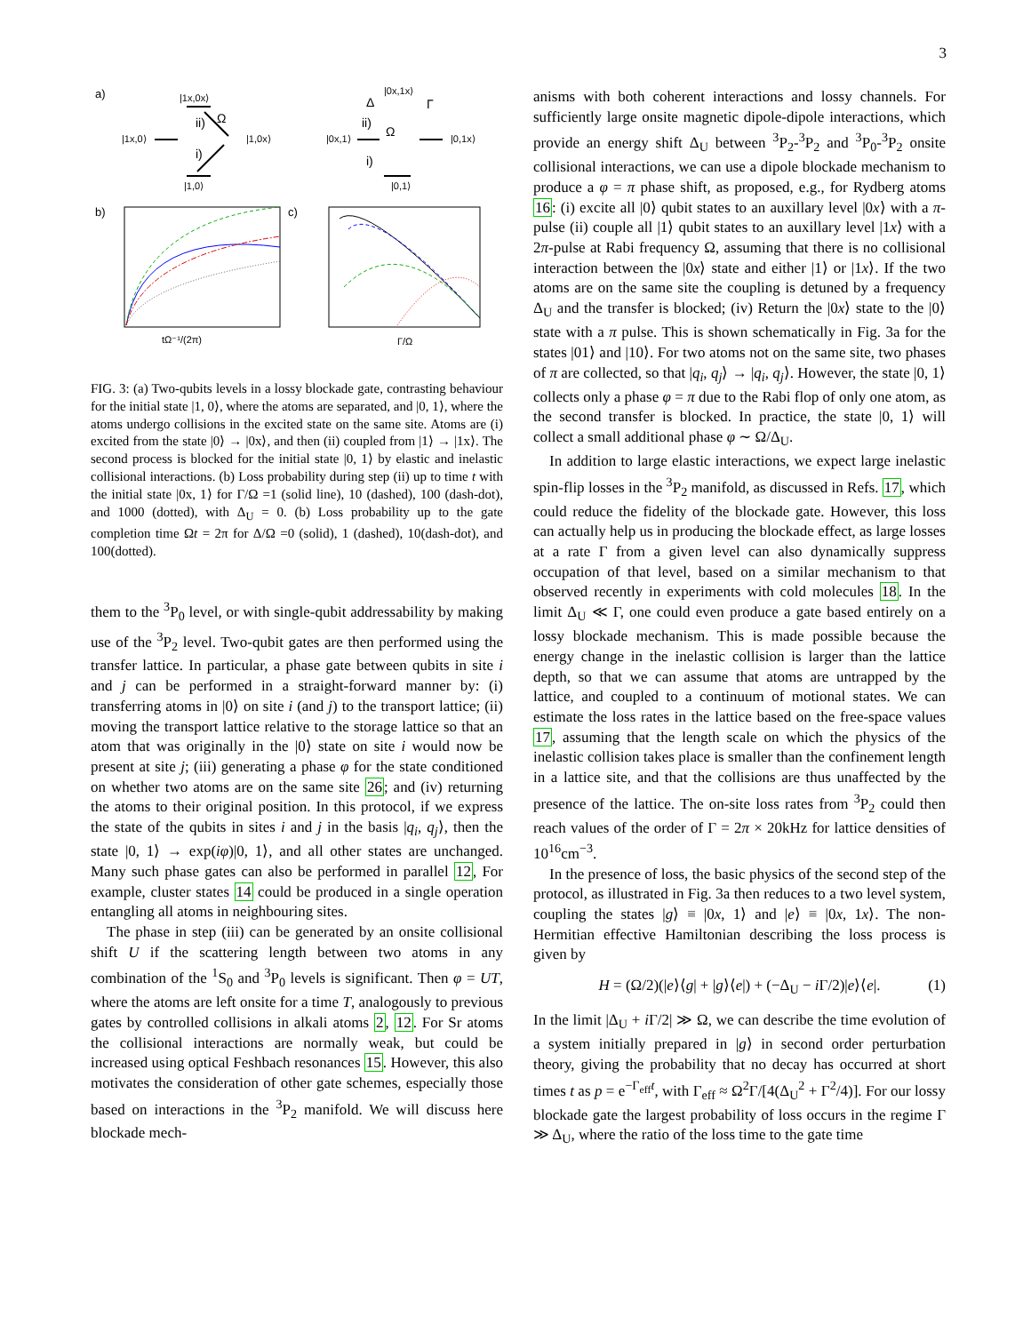3
a)
|1x,0x⟩
|1x,0⟩
|1,0x⟩
|1,0⟩
ii)
Ω
i)
Δ
|0x,1x⟩
|0x,1⟩
|0,1x⟩
|0,1⟩
Γ
ii)
Ω
i)
b)
tΩ⁻¹/(2π)
c)
Γ/Ω
FIG. 3: (a) Two-qubits levels in a lossy blockade gate, contrasting behaviour for the initial state |1, 0⟩, where the atoms are separated, and |0, 1⟩, where the atoms undergo collisions in the excited state on the same site. Atoms are (i) excited from the state |0⟩ → |0x⟩, and then (ii) coupled from |1⟩ → |1x⟩. The second process is blocked for the initial state |0, 1⟩ by elastic and inelastic collisional interactions. (b) Loss probability during step (ii) up to time t with the initial state |0x, 1⟩ for Γ/Ω =1 (solid line), 10 (dashed), 100 (dash-dot), and 1000 (dotted), with Δ<sub>U</sub> = 0. (b) Loss probability up to the gate completion time Ωt = 2π for Δ/Ω =0 (solid), 1 (dashed), 10(dash-dot), and 100(dotted).
them to the <sup>3</sup>P<sub>0</sub> level, or with single-qubit addressability by making use of the <sup>3</sup>P<sub>2</sub> level. Two-qubit gates are then performed using the transfer lattice. In particular, a phase gate between qubits in site i and j can be performed in a straight-forward manner by: (i) transferring atoms in |0⟩ on site i (and j) to the transport lattice; (ii) moving the transport lattice relative to the storage lattice so that an atom that was originally in the |0⟩ state on site i would now be present at site j; (iii) generating a phase φ for the state conditioned on whether two atoms are on the same site 26; and (iv) returning the atoms to their original position. In this protocol, if we express the state of the qubits in sites i and j in the basis |q<sub>i</sub>, q<sub>j</sub>⟩, then the state |0, 1⟩ → exp(iφ)|0, 1⟩, and all other states are unchanged. Many such phase gates can also be performed in parallel 12, For example, cluster states 14 could be produced in a single operation entangling all atoms in neighbouring sites.
The phase in step (iii) can be generated by an onsite collisional shift U if the scattering length between two atoms in any combination of the <sup>1</sup>S<sub>0</sub> and <sup>3</sup>P<sub>0</sub> levels is significant. Then φ = UT, where the atoms are left onsite for a time T, analogously to previous gates by controlled collisions in alkali atoms 2, 12. For Sr atoms the collisional interactions are normally weak, but could be increased using optical Feshbach resonances 15. However, this also motivates the consideration of other gate schemes, especially those based on interactions in the <sup>3</sup>P<sub>2</sub> manifold. We will discuss here blockade mech-
anisms with both coherent interactions and lossy channels. For sufficiently large onsite magnetic dipole-dipole interactions, which provide an energy shift Δ<sub>U</sub> between <sup>3</sup>P<sub>2</sub>-<sup>3</sup>P<sub>2</sub> and <sup>3</sup>P<sub>0</sub>-<sup>3</sup>P<sub>2</sub> onsite collisional interactions, we can use a dipole blockade mechanism to produce a φ = π phase shift, as proposed, e.g., for Rydberg atoms 16: (i) excite all |0⟩ qubit states to an auxillary level |0x⟩ with a π-pulse (ii) couple all |1⟩ qubit states to an auxillary level |1x⟩ with a 2π-pulse at Rabi frequency Ω, assuming that there is no collisional interaction between the |0x⟩ state and either |1⟩ or |1x⟩. If the two atoms are on the same site the coupling is detuned by a frequency Δ<sub>U</sub> and the transfer is blocked; (iv) Return the |0x⟩ state to the |0⟩ state with a π pulse. This is shown schematically in Fig. 3a for the states |01⟩ and |10⟩. For two atoms not on the same site, two phases of π are collected, so that |q<sub>i</sub>, q<sub>j</sub>⟩ → |q<sub>i</sub>, q<sub>j</sub>⟩. However, the state |0, 1⟩ collects only a phase φ = π due to the Rabi flop of only one atom, as the second transfer is blocked. In practice, the state |0, 1⟩ will collect a small additional phase φ ∼ Ω/Δ<sub>U</sub>.
In addition to large elastic interactions, we expect large inelastic spin-flip losses in the <sup>3</sup>P<sub>2</sub> manifold, as discussed in Refs. 17, which could reduce the fidelity of the blockade gate. However, this loss can actually help us in producing the blockade effect, as large losses at a rate Γ from a given level can also dynamically suppress occupation of that level, based on a similar mechanism to that observed recently in experiments with cold molecules 18. In the limit Δ<sub>U</sub> ≪ Γ, one could even produce a gate based entirely on a lossy blockade mechanism. This is made possible because the energy change in the inelastic collision is larger than the lattice depth, so that we can assume that atoms are untrapped by the lattice, and coupled to a continuum of motional states. We can estimate the loss rates in the lattice based on the free-space values 17, assuming that the length scale on which the physics of the inelastic collision takes place is smaller than the confinement length in a lattice site, and that the collisions are thus unaffected by the presence of the lattice. The on-site loss rates from <sup>3</sup>P<sub>2</sub> could then reach values of the order of Γ = 2π × 20kHz for lattice densities of 10<sup>16</sup>cm<sup>−3</sup>.
In the presence of loss, the basic physics of the second step of the protocol, as illustrated in Fig. 3a then reduces to a two level system, coupling the states |g⟩ ≡ |0x, 1⟩ and |e⟩ ≡ |0x, 1x⟩. The non-Hermitian effective Hamiltonian describing the loss process is given by
H = (Ω/2)(|e⟩⟨g| + |g⟩⟨e|) + (−Δ<sub>U</sub> − i Γ/2)|e⟩⟨e|. (1)
In the limit |Δ<sub>U</sub> + i Γ/2| ≫ Ω, we can describe the time evolution of a system initially prepared in |g⟩ in second order perturbation theory, giving the probability that no decay has occurred at short times t as p = e<sup>−Γ<sub>eff</sub>t</sup>, with Γ<sub>eff</sub> ≈ Ω<sup>2</sup>Γ/[4(Δ<sub>U</sub><sup>2</sup> + Γ<sup>2</sup>/4)]. For our lossy blockade gate the largest probability of loss occurs in the regime Γ ≫ Δ<sub>U</sub>, where the ratio of the loss time to the gate time